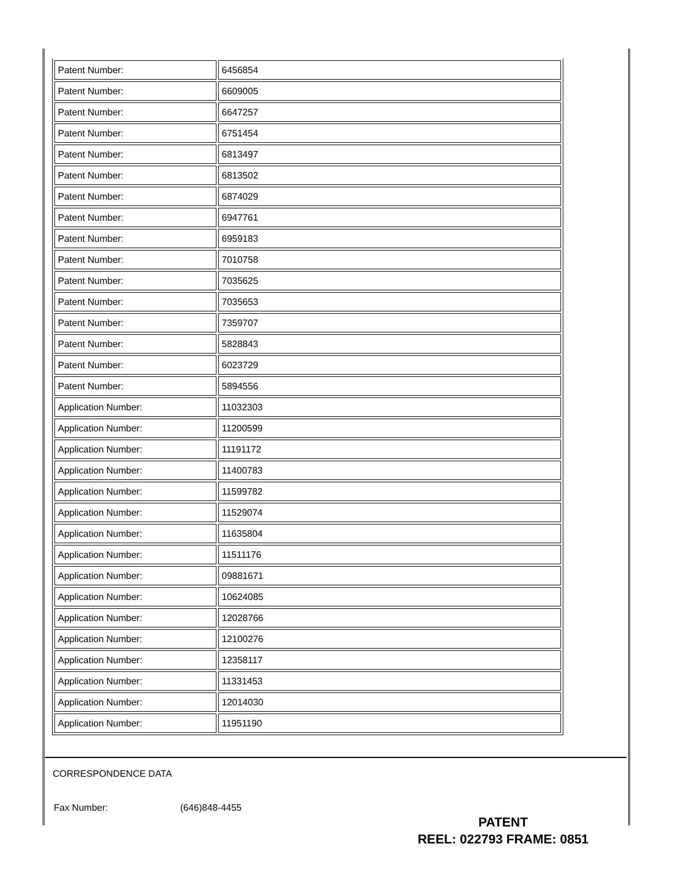| Patent Number: | 6456854 |
| Patent Number: | 6609005 |
| Patent Number: | 6647257 |
| Patent Number: | 6751454 |
| Patent Number: | 6813497 |
| Patent Number: | 6813502 |
| Patent Number: | 6874029 |
| Patent Number: | 6947761 |
| Patent Number: | 6959183 |
| Patent Number: | 7010758 |
| Patent Number: | 7035625 |
| Patent Number: | 7035653 |
| Patent Number: | 7359707 |
| Patent Number: | 5828843 |
| Patent Number: | 6023729 |
| Patent Number: | 5894556 |
| Application Number: | 11032303 |
| Application Number: | 11200599 |
| Application Number: | 11191172 |
| Application Number: | 11400783 |
| Application Number: | 11599782 |
| Application Number: | 11529074 |
| Application Number: | 11635804 |
| Application Number: | 11511176 |
| Application Number: | 09881671 |
| Application Number: | 10624085 |
| Application Number: | 12028766 |
| Application Number: | 12100276 |
| Application Number: | 12358117 |
| Application Number: | 11331453 |
| Application Number: | 12014030 |
| Application Number: | 11951190 |
CORRESPONDENCE DATA
Fax Number: (646)848-4455
PATENT
REEL: 022793 FRAME: 0851